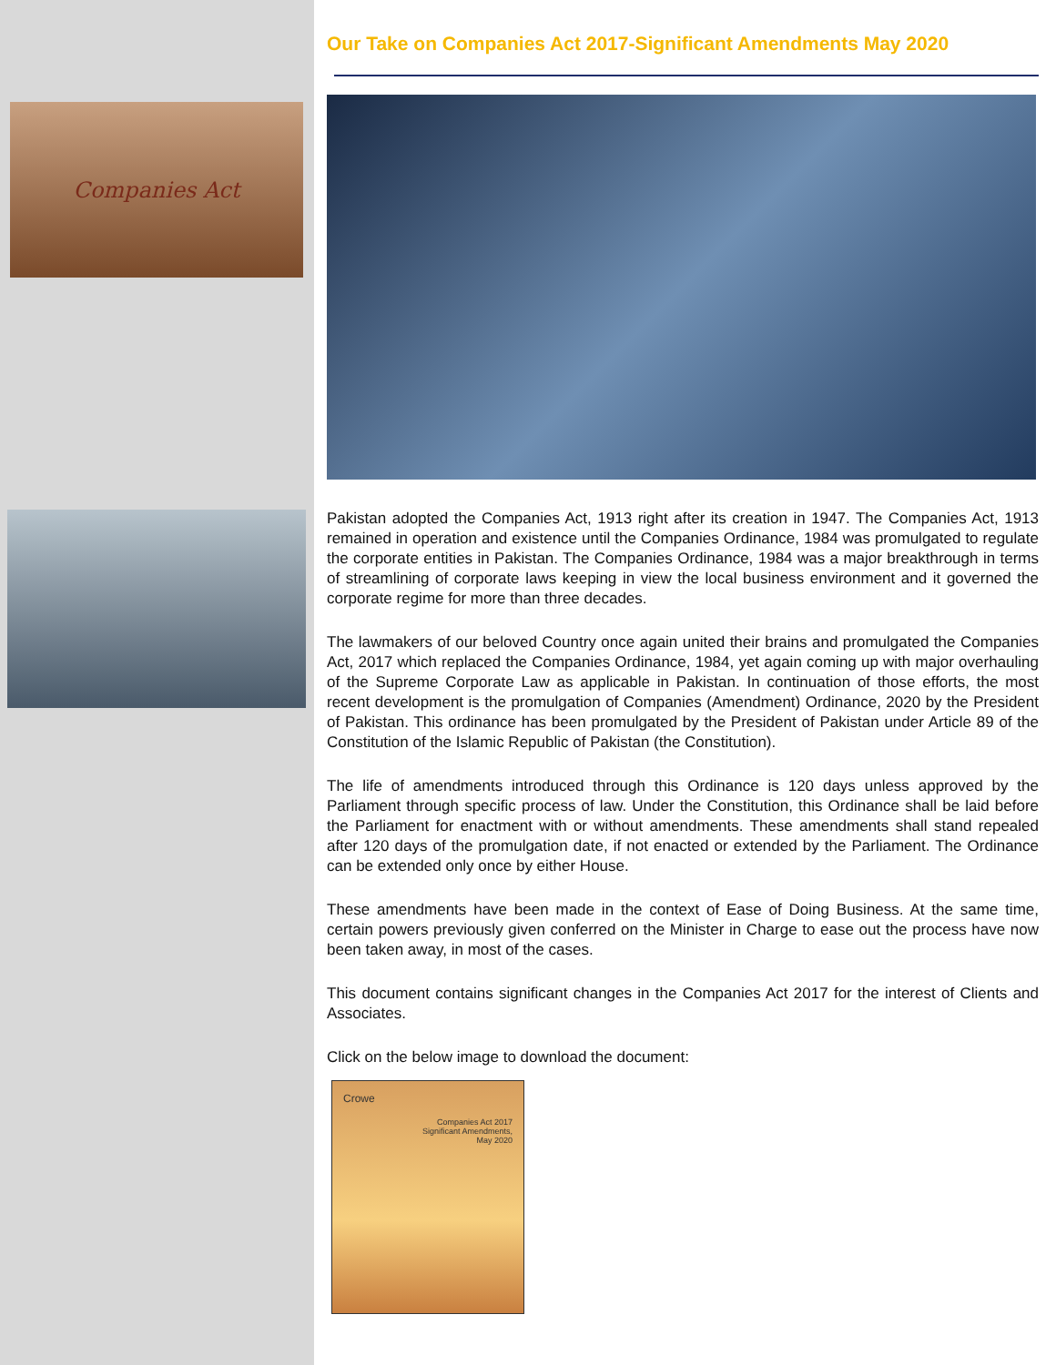Companies Act
Our Take on Companies Act 2017-Significant Amendments May 2020
Pakistan adopted the Companies Act, 1913 right after its creation in 1947. The Companies Act, 1913 remained in operation and existence until the Companies Ordinance, 1984 was promulgated to regulate the corporate entities in Pakistan. The Companies Ordinance, 1984 was a major breakthrough in terms of streamlining of corporate laws keeping in view the local business environment and it governed the corporate regime for more than three decades.
The lawmakers of our beloved Country once again united their brains and promulgated the Companies Act, 2017 which replaced the Companies Ordinance, 1984, yet again coming up with major overhauling of the Supreme Corporate Law as applicable in Pakistan. In continuation of those efforts, the most recent development is the promulgation of Companies (Amendment) Ordinance, 2020 by the President of Pakistan. This ordinance has been promulgated by the President of Pakistan under Article 89 of the Constitution of the Islamic Republic of Pakistan (the Constitution).
The life of amendments introduced through this Ordinance is 120 days unless approved by the Parliament through specific process of law. Under the Constitution, this Ordinance shall be laid before the Parliament for enactment with or without amendments. These amendments shall stand repealed after 120 days of the promulgation date, if not enacted or extended by the Parliament. The Ordinance can be extended only once by either House.
These amendments have been made in the context of Ease of Doing Business. At the same time, certain powers previously given conferred on the Minister in Charge to ease out the process have now been taken away, in most of the cases.
This document contains significant changes in the Companies Act 2017 for the interest of Clients and Associates.
Click on the below image to download the document:
Crowe
Companies Act 2017
Significant Amendments,
May 2020